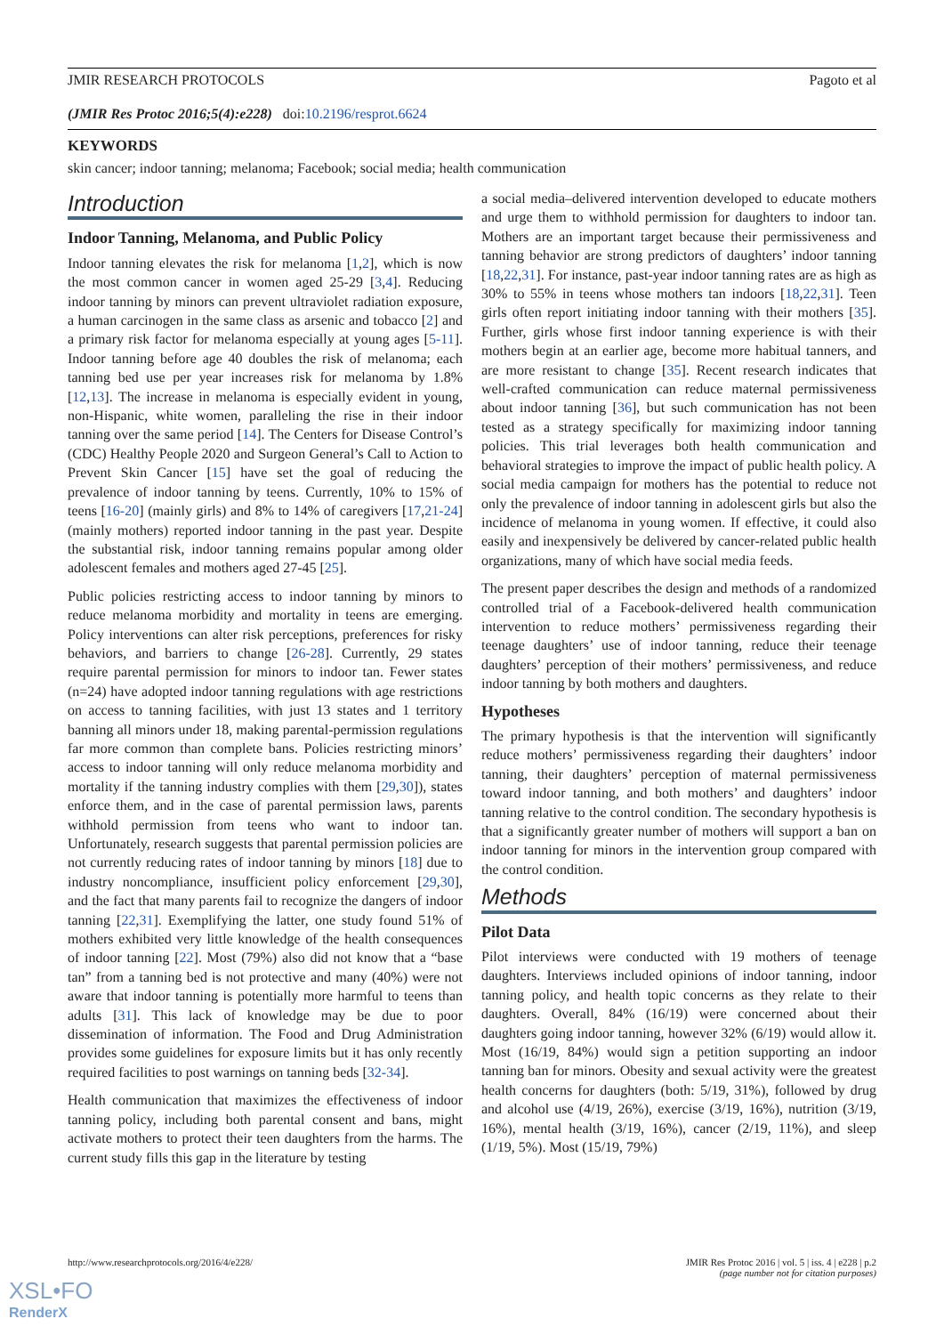JMIR RESEARCH PROTOCOLS Pagoto et al
(JMIR Res Protoc 2016;5(4):e228) doi:10.2196/resprot.6624
KEYWORDS
skin cancer; indoor tanning; melanoma; Facebook; social media; health communication
Introduction
Indoor Tanning, Melanoma, and Public Policy
Indoor tanning elevates the risk for melanoma [1,2], which is now the most common cancer in women aged 25-29 [3,4]. Reducing indoor tanning by minors can prevent ultraviolet radiation exposure, a human carcinogen in the same class as arsenic and tobacco [2] and a primary risk factor for melanoma especially at young ages [5-11]. Indoor tanning before age 40 doubles the risk of melanoma; each tanning bed use per year increases risk for melanoma by 1.8% [12,13]. The increase in melanoma is especially evident in young, non-Hispanic, white women, paralleling the rise in their indoor tanning over the same period [14]. The Centers for Disease Control’s (CDC) Healthy People 2020 and Surgeon General’s Call to Action to Prevent Skin Cancer [15] have set the goal of reducing the prevalence of indoor tanning by teens. Currently, 10% to 15% of teens [16-20] (mainly girls) and 8% to 14% of caregivers [17,21-24] (mainly mothers) reported indoor tanning in the past year. Despite the substantial risk, indoor tanning remains popular among older adolescent females and mothers aged 27-45 [25].
Public policies restricting access to indoor tanning by minors to reduce melanoma morbidity and mortality in teens are emerging. Policy interventions can alter risk perceptions, preferences for risky behaviors, and barriers to change [26-28]. Currently, 29 states require parental permission for minors to indoor tan. Fewer states (n=24) have adopted indoor tanning regulations with age restrictions on access to tanning facilities, with just 13 states and 1 territory banning all minors under 18, making parental-permission regulations far more common than complete bans. Policies restricting minors’ access to indoor tanning will only reduce melanoma morbidity and mortality if the tanning industry complies with them [29,30]), states enforce them, and in the case of parental permission laws, parents withhold permission from teens who want to indoor tan. Unfortunately, research suggests that parental permission policies are not currently reducing rates of indoor tanning by minors [18] due to industry noncompliance, insufficient policy enforcement [29,30], and the fact that many parents fail to recognize the dangers of indoor tanning [22,31]. Exemplifying the latter, one study found 51% of mothers exhibited very little knowledge of the health consequences of indoor tanning [22]. Most (79%) also did not know that a “base tan” from a tanning bed is not protective and many (40%) were not aware that indoor tanning is potentially more harmful to teens than adults [31]. This lack of knowledge may be due to poor dissemination of information. The Food and Drug Administration provides some guidelines for exposure limits but it has only recently required facilities to post warnings on tanning beds [32-34].
Health communication that maximizes the effectiveness of indoor tanning policy, including both parental consent and bans, might activate mothers to protect their teen daughters from the harms. The current study fills this gap in the literature by testing
a social media–delivered intervention developed to educate mothers and urge them to withhold permission for daughters to indoor tan. Mothers are an important target because their permissiveness and tanning behavior are strong predictors of daughters’ indoor tanning [18,22,31]. For instance, past-year indoor tanning rates are as high as 30% to 55% in teens whose mothers tan indoors [18,22,31]. Teen girls often report initiating indoor tanning with their mothers [35]. Further, girls whose first indoor tanning experience is with their mothers begin at an earlier age, become more habitual tanners, and are more resistant to change [35]. Recent research indicates that well-crafted communication can reduce maternal permissiveness about indoor tanning [36], but such communication has not been tested as a strategy specifically for maximizing indoor tanning policies. This trial leverages both health communication and behavioral strategies to improve the impact of public health policy. A social media campaign for mothers has the potential to reduce not only the prevalence of indoor tanning in adolescent girls but also the incidence of melanoma in young women. If effective, it could also easily and inexpensively be delivered by cancer-related public health organizations, many of which have social media feeds.
The present paper describes the design and methods of a randomized controlled trial of a Facebook-delivered health communication intervention to reduce mothers’ permissiveness regarding their teenage daughters’ use of indoor tanning, reduce their teenage daughters’ perception of their mothers’ permissiveness, and reduce indoor tanning by both mothers and daughters.
Hypotheses
The primary hypothesis is that the intervention will significantly reduce mothers’ permissiveness regarding their daughters’ indoor tanning, their daughters’ perception of maternal permissiveness toward indoor tanning, and both mothers’ and daughters’ indoor tanning relative to the control condition. The secondary hypothesis is that a significantly greater number of mothers will support a ban on indoor tanning for minors in the intervention group compared with the control condition.
Methods
Pilot Data
Pilot interviews were conducted with 19 mothers of teenage daughters. Interviews included opinions of indoor tanning, indoor tanning policy, and health topic concerns as they relate to their daughters. Overall, 84% (16/19) were concerned about their daughters going indoor tanning, however 32% (6/19) would allow it. Most (16/19, 84%) would sign a petition supporting an indoor tanning ban for minors. Obesity and sexual activity were the greatest health concerns for daughters (both: 5/19, 31%), followed by drug and alcohol use (4/19, 26%), exercise (3/19, 16%), nutrition (3/19, 16%), mental health (3/19, 16%), cancer (2/19, 11%), and sleep (1/19, 5%). Most (15/19, 79%)
http://www.researchprotocols.org/2016/4/e228/ JMIR Res Protoc 2016 | vol. 5 | iss. 4 | e228 | p.2
(page number not for citation purposes)
XSL•FO
RenderX